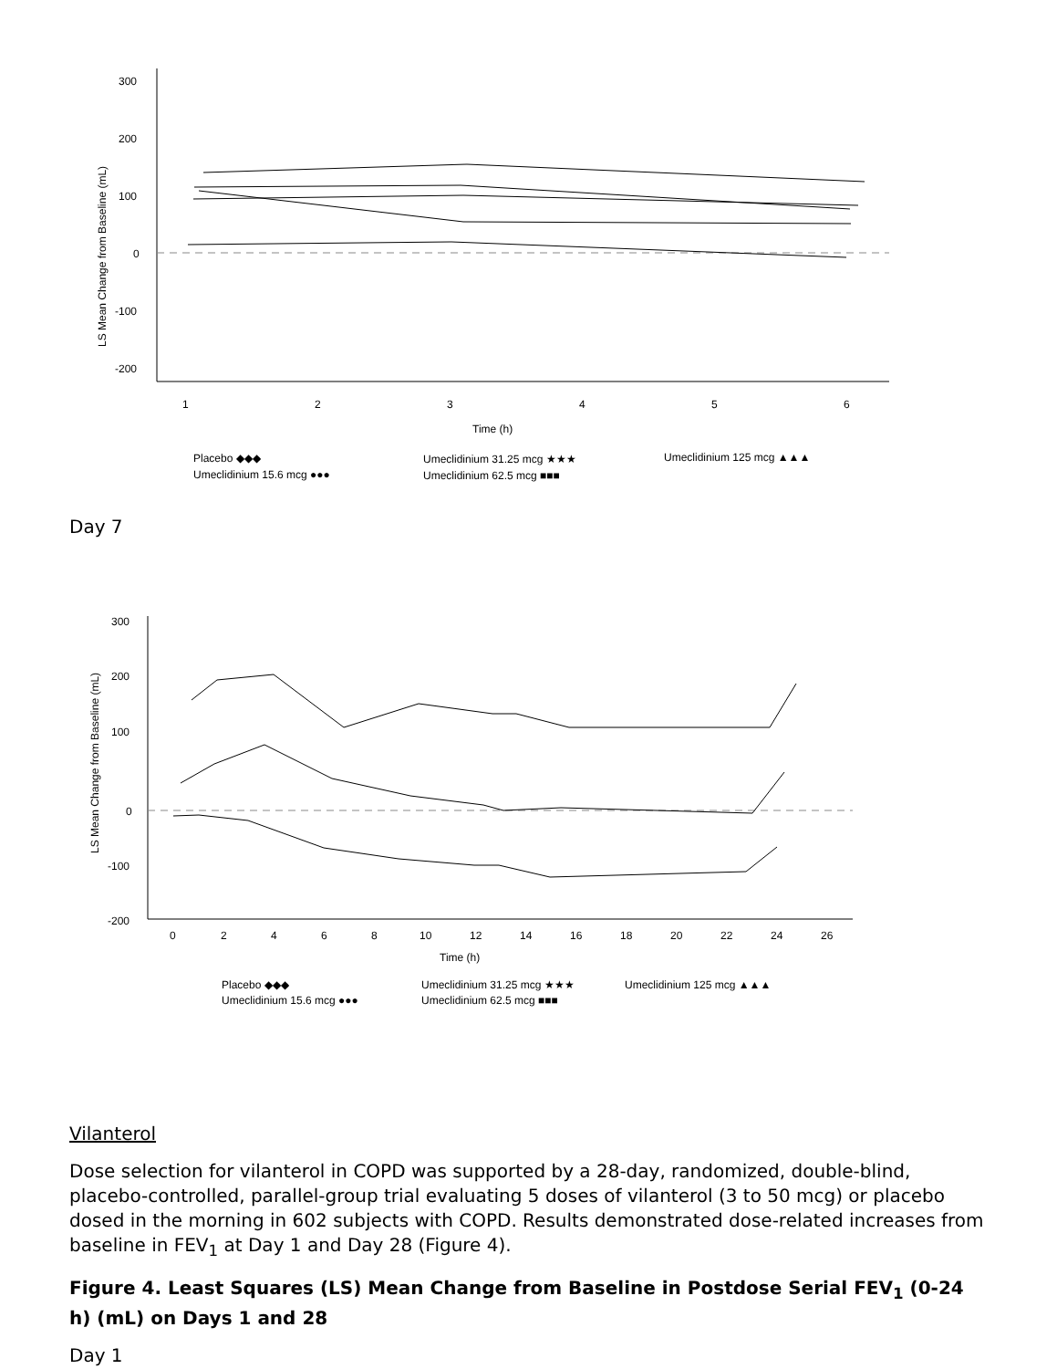300
200
100
0
-100
-200
1
2
3
4
5
6
Time (h)
Placebo ◆◆◆
Umeclidinium 31.25 mcg ★★★
Umeclidinium 125 mcg ▲▲▲
Umeclidinium 15.6 mcg ●●●
Umeclidinium 62.5 mcg ■■■
LS Mean Change from Baseline (mL)
Day 7
300
200
100
0
-100
-200
0
2
4
6
8
10
12
14
16
18
20
22
24
26
Time (h)
Placebo ◆◆◆
Umeclidinium 31.25 mcg ★★★
Umeclidinium 125 mcg ▲▲▲
Umeclidinium 15.6 mcg ●●●
Umeclidinium 62.5 mcg ■■■
LS Mean Change from Baseline (mL)
Vilanterol
Dose selection for vilanterol in COPD was supported by a 28-day, randomized, double-blind, placebo-controlled, parallel-group trial evaluating 5 doses of vilanterol (3 to 50 mcg) or placebo dosed in the morning in 602 subjects with COPD. Results demonstrated dose-related increases from baseline in FEV<sub>1</sub> at Day 1 and Day 28 (Figure 4).
Figure 4. Least Squares (LS) Mean Change from Baseline in Postdose Serial FEV<sub>1</sub> (0-24 h) (mL) on Days 1 and 28
Day 1